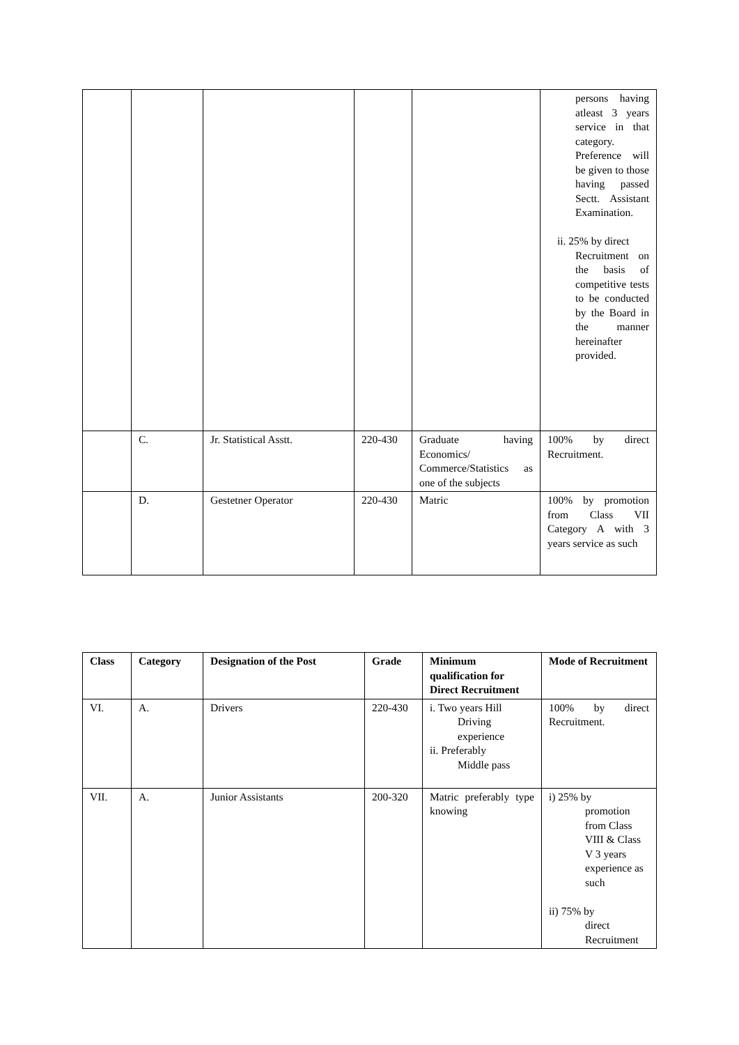| | | | | | persons having atleast 3 years service in that category. Preference will be given to those having passed Sectt. Assistant Examination. ii. 25% by direct Recruitment on the basis of competitive tests to be conducted by the Board in the manner hereinafter provided. |
| | C. | Jr. Statistical Asstt. | 220-430 | Graduate having Economics/ Commerce/Statistics as one of the subjects | 100% by direct Recruitment. |
| | D. | Gestetner Operator | 220-430 | Matric | 100% by promotion from Class VII Category A with 3 years service as such |
| Class | Category | Designation of the Post | Grade | Minimum qualification for Direct Recruitment | Mode of Recruitment |
| --- | --- | --- | --- | --- | --- |
| VI. | A. | Drivers | 220-430 | i. Two years Hill Driving experience ii. Preferably Middle pass | 100% by direct Recruitment. |
| VII. | A. | Junior Assistants | 200-320 | Matric preferably type knowing | i) 25% by promotion from Class VIII & Class V 3 years experience as such ii) 75% by direct Recruitment |